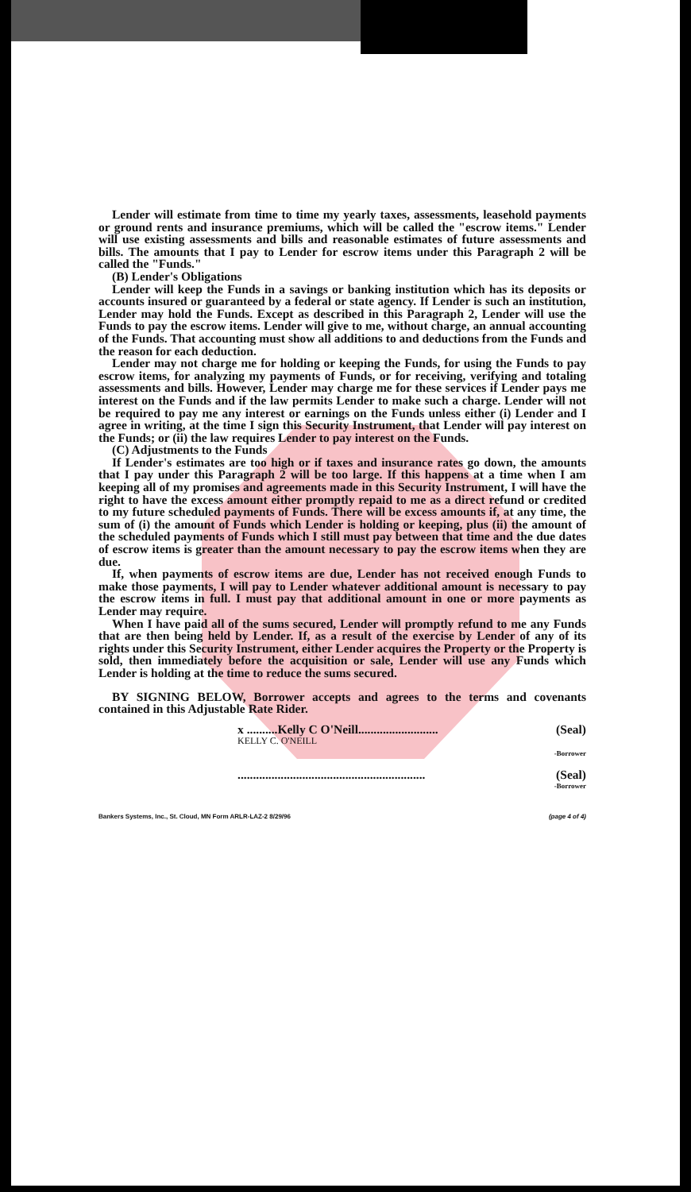Lender will estimate from time to time my yearly taxes, assessments, leasehold payments or ground rents and insurance premiums, which will be called the "escrow items." Lender will use existing assessments and bills and reasonable estimates of future assessments and bills. The amounts that I pay to Lender for escrow items under this Paragraph 2 will be called the "Funds."
(B) Lender's Obligations
Lender will keep the Funds in a savings or banking institution which has its deposits or accounts insured or guaranteed by a federal or state agency. If Lender is such an institution, Lender may hold the Funds. Except as described in this Paragraph 2, Lender will use the Funds to pay the escrow items. Lender will give to me, without charge, an annual accounting of the Funds. That accounting must show all additions to and deductions from the Funds and the reason for each deduction.
Lender may not charge me for holding or keeping the Funds, for using the Funds to pay escrow items, for analyzing my payments of Funds, or for receiving, verifying and totaling assessments and bills. However, Lender may charge me for these services if Lender pays me interest on the Funds and if the law permits Lender to make such a charge. Lender will not be required to pay me any interest or earnings on the Funds unless either (i) Lender and I agree in writing, at the time I sign this Security Instrument, that Lender will pay interest on the Funds; or (ii) the law requires Lender to pay interest on the Funds.
(C) Adjustments to the Funds
If Lender's estimates are too high or if taxes and insurance rates go down, the amounts that I pay under this Paragraph 2 will be too large. If this happens at a time when I am keeping all of my promises and agreements made in this Security Instrument, I will have the right to have the excess amount either promptly repaid to me as a direct refund or credited to my future scheduled payments of Funds. There will be excess amounts if, at any time, the sum of (i) the amount of Funds which Lender is holding or keeping, plus (ii) the amount of the scheduled payments of Funds which I still must pay between that time and the due dates of escrow items is greater than the amount necessary to pay the escrow items when they are due.
If, when payments of escrow items are due, Lender has not received enough Funds to make those payments, I will pay to Lender whatever additional amount is necessary to pay the escrow items in full. I must pay that additional amount in one or more payments as Lender may require.
When I have paid all of the sums secured, Lender will promptly refund to me any Funds that are then being held by Lender. If, as a result of the exercise by Lender of any of its rights under this Security Instrument, either Lender acquires the Property or the Property is sold, then immediately before the acquisition or sale, Lender will use any Funds which Lender is holding at the time to reduce the sums secured.
BY SIGNING BELOW, Borrower accepts and agrees to the terms and covenants contained in this Adjustable Rate Rider.
x ..........Kelly C O'Neill.......................... (Seal)
KELLY C. O'NEILL
-Borrower
............................................................. (Seal)
-Borrower
Bankers Systems, Inc., St. Cloud, MN Form ARLR-LAZ-2 8/29/96 (page 4 of 4)